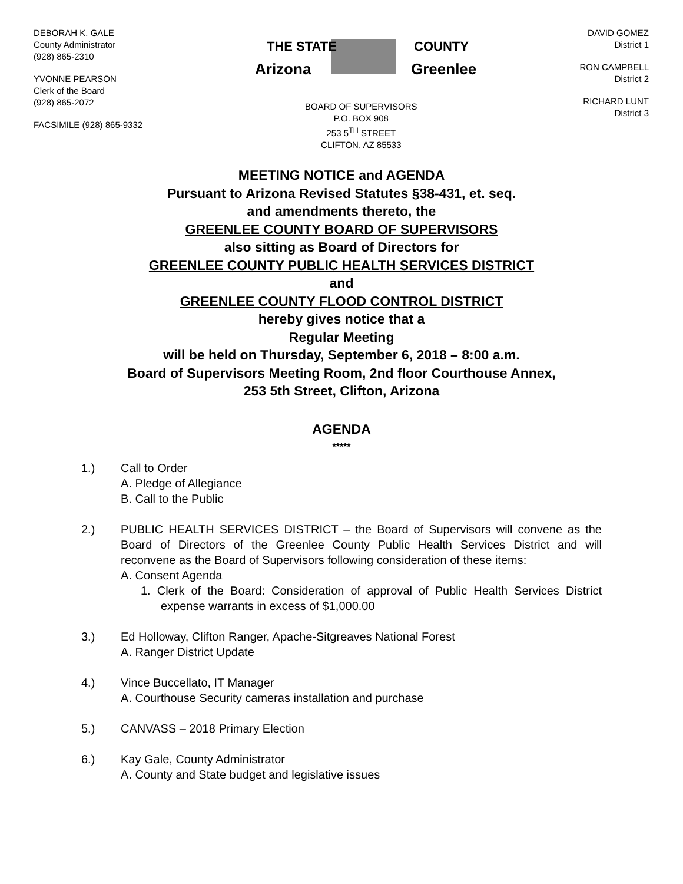DEBORAH K. GALE
County Administrator
(928) 865-2310
YVONNE PEARSON
Clerk of the Board
(928) 865-2072
FACSIMILE (928) 865-9332
THE STATE
Arizona
COUNTY
Greenlee
BOARD OF SUPERVISORS
P.O. BOX 908
253 5<sup>TH</sup> STREET
CLIFTON, AZ 85533
DAVID GOMEZ
District 1
RON CAMPBELL
District 2
RICHARD LUNT
District 3
MEETING NOTICE and AGENDA
Pursuant to Arizona Revised Statutes §38-431, et. seq.
and amendments thereto, the
GREENLEE COUNTY BOARD OF SUPERVISORS
also sitting as Board of Directors for
GREENLEE COUNTY PUBLIC HEALTH SERVICES DISTRICT
and
GREENLEE COUNTY FLOOD CONTROL DISTRICT
hereby gives notice that a
Regular Meeting
will be held on Thursday, September 6, 2018 – 8:00 a.m.
Board of Supervisors Meeting Room, 2nd floor Courthouse Annex,
253 5th Street, Clifton, Arizona
AGENDA
*****
1.) Call to Order
A. Pledge of Allegiance
B. Call to the Public
2.) PUBLIC HEALTH SERVICES DISTRICT – the Board of Supervisors will convene as the Board of Directors of the Greenlee County Public Health Services District and will reconvene as the Board of Supervisors following consideration of these items:
A. Consent Agenda
1. Clerk of the Board: Consideration of approval of Public Health Services District expense warrants in excess of $1,000.00
3.) Ed Holloway, Clifton Ranger, Apache-Sitgreaves National Forest
A. Ranger District Update
4.) Vince Buccellato, IT Manager
A. Courthouse Security cameras installation and purchase
5.) CANVASS – 2018 Primary Election
6.) Kay Gale, County Administrator
A. County and State budget and legislative issues